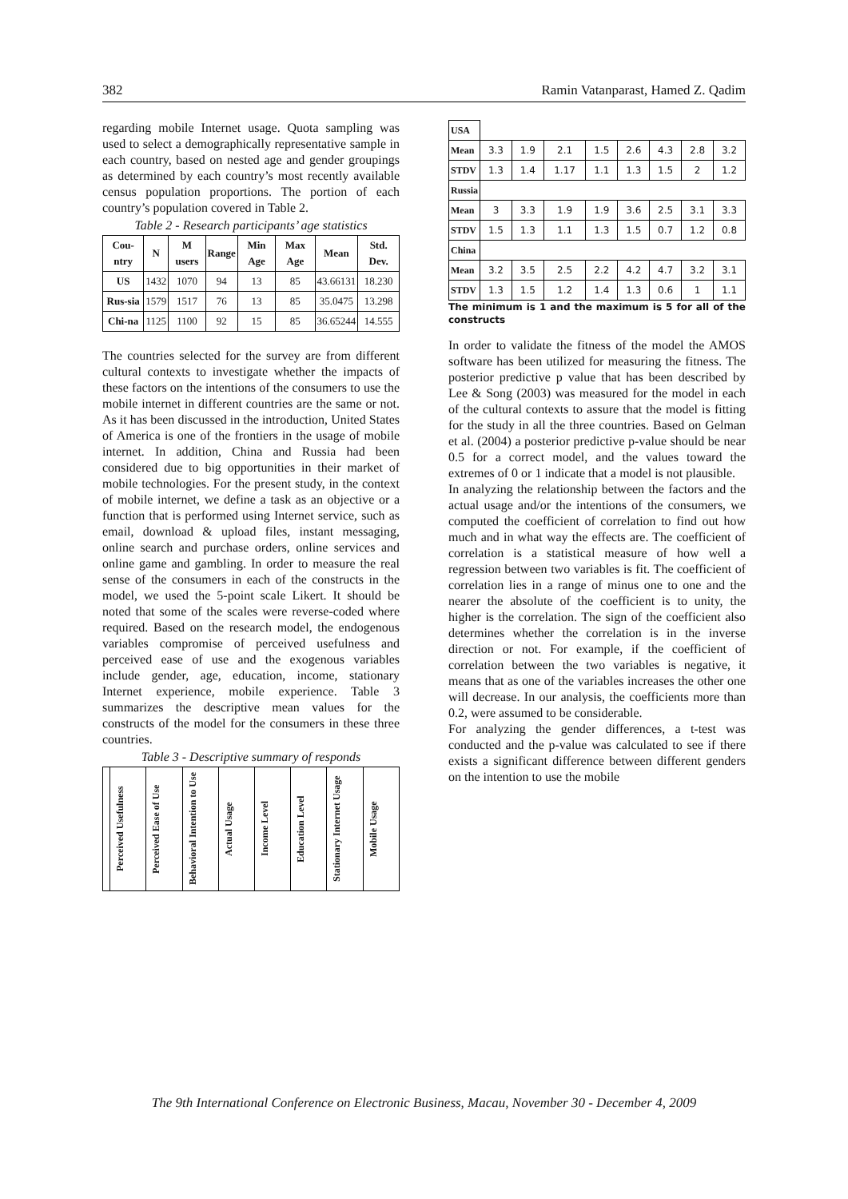382 Ramin Vatanparast, Hamed Z. Qadim
regarding mobile Internet usage. Quota sampling was used to select a demographically representative sample in each country, based on nested age and gender groupings as determined by each country’s most recently available census population proportions. The portion of each country’s population covered in Table 2.
Table 2 - Research participants’ age statistics
| Cou-ntry | N | M users | Range | Min Age | Max Age | Mean | Std. Dev. |
| --- | --- | --- | --- | --- | --- | --- | --- |
| US | 1432 | 1070 | 94 | 13 | 85 | 43.66131 | 18.230 |
| Rus-sia | 1579 | 1517 | 76 | 13 | 85 | 35.0475 | 13.298 |
| Chi-na | 1125 | 1100 | 92 | 15 | 85 | 36.65244 | 14.555 |
The countries selected for the survey are from different cultural contexts to investigate whether the impacts of these factors on the intentions of the consumers to use the mobile internet in different countries are the same or not. As it has been discussed in the introduction, United States of America is one of the frontiers in the usage of mobile internet. In addition, China and Russia had been considered due to big opportunities in their market of mobile technologies. For the present study, in the context of mobile internet, we define a task as an objective or a function that is performed using Internet service, such as email, download & upload files, instant messaging, online search and purchase orders, online services and online game and gambling. In order to measure the real sense of the consumers in each of the constructs in the model, we used the 5-point scale Likert. It should be noted that some of the scales were reverse-coded where required. Based on the research model, the endogenous variables compromise of perceived usefulness and perceived ease of use and the exogenous variables include gender, age, education, income, stationary Internet experience, mobile experience. Table 3 summarizes the descriptive mean values for the constructs of the model for the consumers in these three countries.
Table 3 - Descriptive summary of responds
| | Perceived Usefulness | Perceived Ease of Use | Behavioral Intention to Use | Actual Usage | Income Level | Education Level | Stationary Internet Usage | Mobile Usage |
| USA | | | | | | | | |
| Mean | 3.3 | 1.9 | 2.1 | 1.5 | 2.6 | 4.3 | 2.8 | 3.2 |
| STDV | 1.3 | 1.4 | 1.17 | 1.1 | 1.3 | 1.5 | 2 | 1.2 |
| Russia | | | | | | | | |
| Mean | 3 | 3.3 | 1.9 | 1.9 | 3.6 | 2.5 | 3.1 | 3.3 |
| STDV | 1.5 | 1.3 | 1.1 | 1.3 | 1.5 | 0.7 | 1.2 | 0.8 |
| China | | | | | | | | |
| Mean | 3.2 | 3.5 | 2.5 | 2.2 | 4.2 | 4.7 | 3.2 | 3.1 |
| STDV | 1.3 | 1.5 | 1.2 | 1.4 | 1.3 | 0.6 | 1 | 1.1 |
The minimum is 1 and the maximum is 5 for all of the constructs
In order to validate the fitness of the model the AMOS software has been utilized for measuring the fitness. The posterior predictive p value that has been described by Lee & Song (2003) was measured for the model in each of the cultural contexts to assure that the model is fitting for the study in all the three countries. Based on Gelman et al. (2004) a posterior predictive p-value should be near 0.5 for a correct model, and the values toward the extremes of 0 or 1 indicate that a model is not plausible.
In analyzing the relationship between the factors and the actual usage and/or the intentions of the consumers, we computed the coefficient of correlation to find out how much and in what way the effects are. The coefficient of correlation is a statistical measure of how well a regression between two variables is fit. The coefficient of correlation lies in a range of minus one to one and the nearer the absolute of the coefficient is to unity, the higher is the correlation. The sign of the coefficient also determines whether the correlation is in the inverse direction or not. For example, if the coefficient of correlation between the two variables is negative, it means that as one of the variables increases the other one will decrease. In our analysis, the coefficients more than 0.2, were assumed to be considerable.
For analyzing the gender differences, a t-test was conducted and the p-value was calculated to see if there exists a significant difference between different genders on the intention to use the mobile
The 9th International Conference on Electronic Business, Macau, November 30 - December 4, 2009